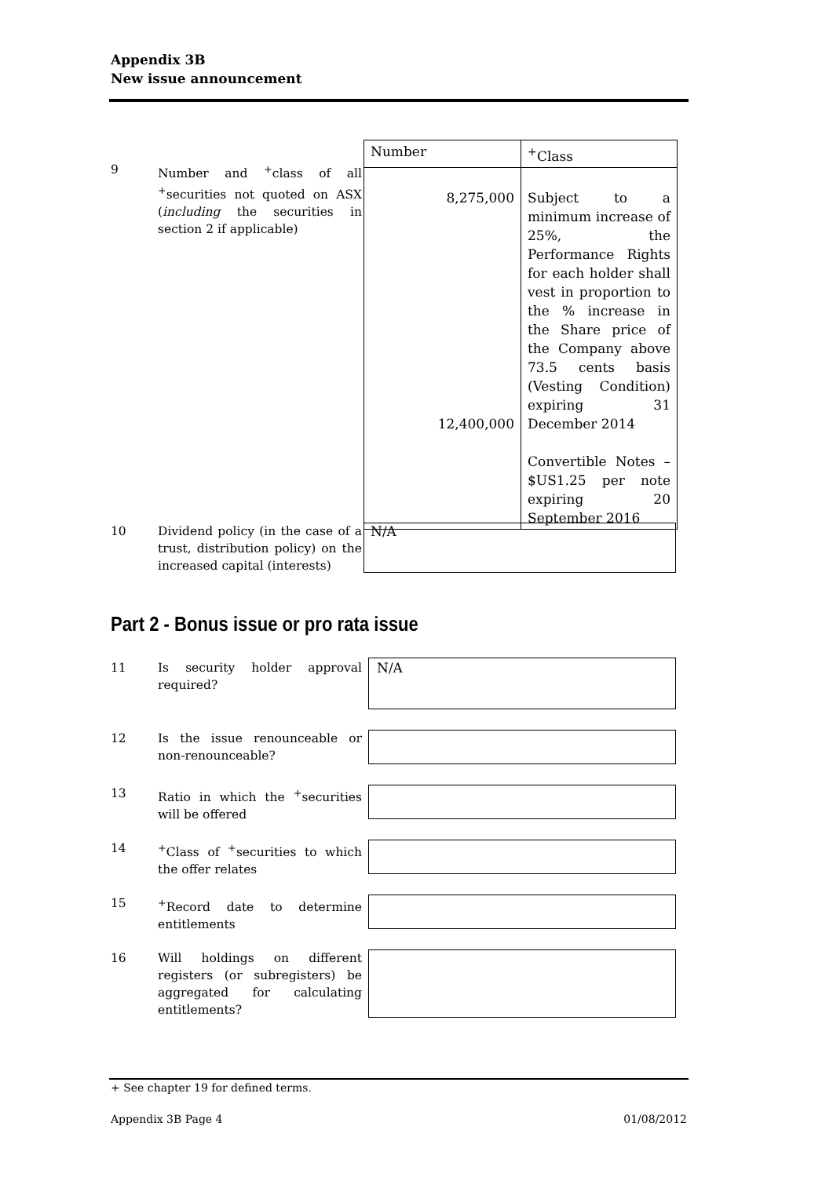Appendix 3B
New issue announcement
9
Number and <sup>+</sup>class of all <sup>+</sup>securities not quoted on ASX (including the securities in section 2 if applicable)
| Number | <sup>+</sup>Class |
| 8,275,000 12,400,000 | Subject to a minimum increase of 25%, the Performance Rights for each holder shall vest in proportion to the % increase in the Share price of the Company above 73.5 cents basis (Vesting Condition) expiring 31 December 2014 Convertible Notes – $US1.25 per note expiring 20 September 2016 |
10
Dividend policy (in the case of a trust, distribution policy) on the increased capital (interests)
N/A
Part 2 - Bonus issue or pro rata issue
11
Is security holder approval required?
N/A
12
Is the issue renounceable or non-renounceable?
13
Ratio in which the <sup>+</sup>securities will be offered
14
<sup>+</sup>Class of <sup>+</sup>securities to which the offer relates
15
<sup>+</sup>Record date to determine entitlements
16
Will holdings on different registers (or subregisters) be aggregated for calculating entitlements?
+ See chapter 19 for defined terms.
Appendix 3B Page 4 01/08/2012